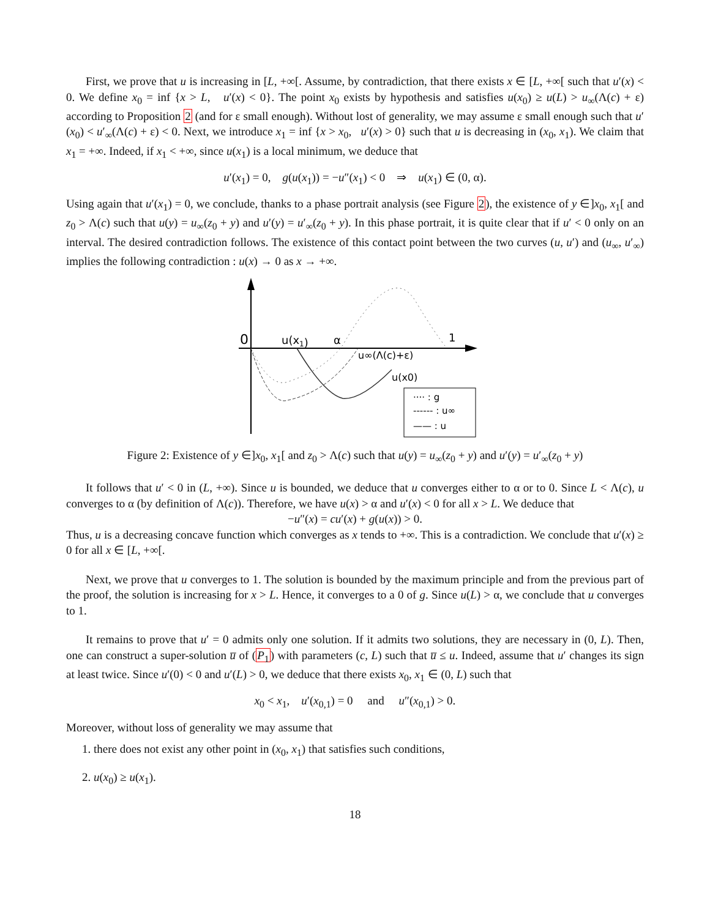First, we prove that u is increasing in [L, +∞[. Assume, by contradiction, that there exists x ∈ [L, +∞[ such that u′(x) < 0. We define x<sub>0</sub> = inf {x > L, u′(x) < 0}. The point x<sub>0</sub> exists by hypothesis and satisfies u(x<sub>0</sub>) ≥ u(L) > u<sub>∞</sub>(Λ(c) + ε) according to Proposition 2 (and for ε small enough). Without lost of generality, we may assume ε small enough such that u′(x<sub>0</sub>) < u′<sub>∞</sub>(Λ(c) + ε) < 0. Next, we introduce x<sub>1</sub> = inf {x > x<sub>0</sub>, u′(x) > 0} such that u is decreasing in (x<sub>0</sub>, x<sub>1</sub>). We claim that x<sub>1</sub> = +∞. Indeed, if x<sub>1</sub> < +∞, since u(x<sub>1</sub>) is a local minimum, we deduce that
u′(x<sub>1</sub>) = 0, g(u(x<sub>1</sub>)) = −u″(x<sub>1</sub>) < 0 ⇒ u(x<sub>1</sub>) ∈ (0, α).
Using again that u′(x<sub>1</sub>) = 0, we conclude, thanks to a phase portrait analysis (see Figure 2), the existence of y ∈]x<sub>0</sub>, x<sub>1</sub>[ and z<sub>0</sub> > Λ(c) such that u(y) = u<sub>∞</sub>(z<sub>0</sub> + y) and u′(y) = u′<sub>∞</sub>(z<sub>0</sub> + y). In this phase portrait, it is quite clear that if u′ < 0 only on an interval. The desired contradiction follows. The existence of this contact point between the two curves (u, u′) and (u<sub>∞</sub>, u′<sub>∞</sub>) implies the following contradiction : u(x) → 0 as x → +∞.
0
u(x1)
α
1
u∞(Λ(c)+ε)
u(x0)
···· : g
------ : u∞
—— : u
Figure 2: Existence of y ∈]x<sub>0</sub>, x<sub>1</sub>[ and z<sub>0</sub> > Λ(c) such that u(y) = u<sub>∞</sub>(z<sub>0</sub> + y) and u′(y) = u′<sub>∞</sub>(z<sub>0</sub> + y)
It follows that u′ < 0 in (L, +∞). Since u is bounded, we deduce that u converges either to α or to 0. Since L < Λ(c), u converges to α (by definition of Λ(c)). Therefore, we have u(x) > α and u′(x) < 0 for all x > L. We deduce that
−u″(x) = cu′(x) + g(u(x)) > 0.
Thus, u is a decreasing concave function which converges as x tends to +∞. This is a contradiction. We conclude that u′(x) ≥ 0 for all x ∈ [L, +∞[.
Next, we prove that u converges to 1. The solution is bounded by the maximum principle and from the previous part of the proof, the solution is increasing for x > L. Hence, it converges to a 0 of g. Since u(L) > α, we conclude that u converges to 1.
It remains to prove that u′ = 0 admits only one solution. If it admits two solutions, they are necessary in (0, L). Then, one can construct a super-solution u̅ of (P<sub>1</sub>) with parameters (c, L) such that u̅ ≤ u. Indeed, assume that u′ changes its sign at least twice. Since u′(0) < 0 and u′(L) > 0, we deduce that there exists x<sub>0</sub>, x<sub>1</sub> ∈ (0, L) such that
x<sub>0</sub> < x<sub>1</sub>, u′(x<sub>0,1</sub>) = 0 and u″(x<sub>0,1</sub>) > 0.
Moreover, without loss of generality we may assume that
1. there does not exist any other point in (x<sub>0</sub>, x<sub>1</sub>) that satisfies such conditions,
2. u(x<sub>0</sub>) ≥ u(x<sub>1</sub>).
18